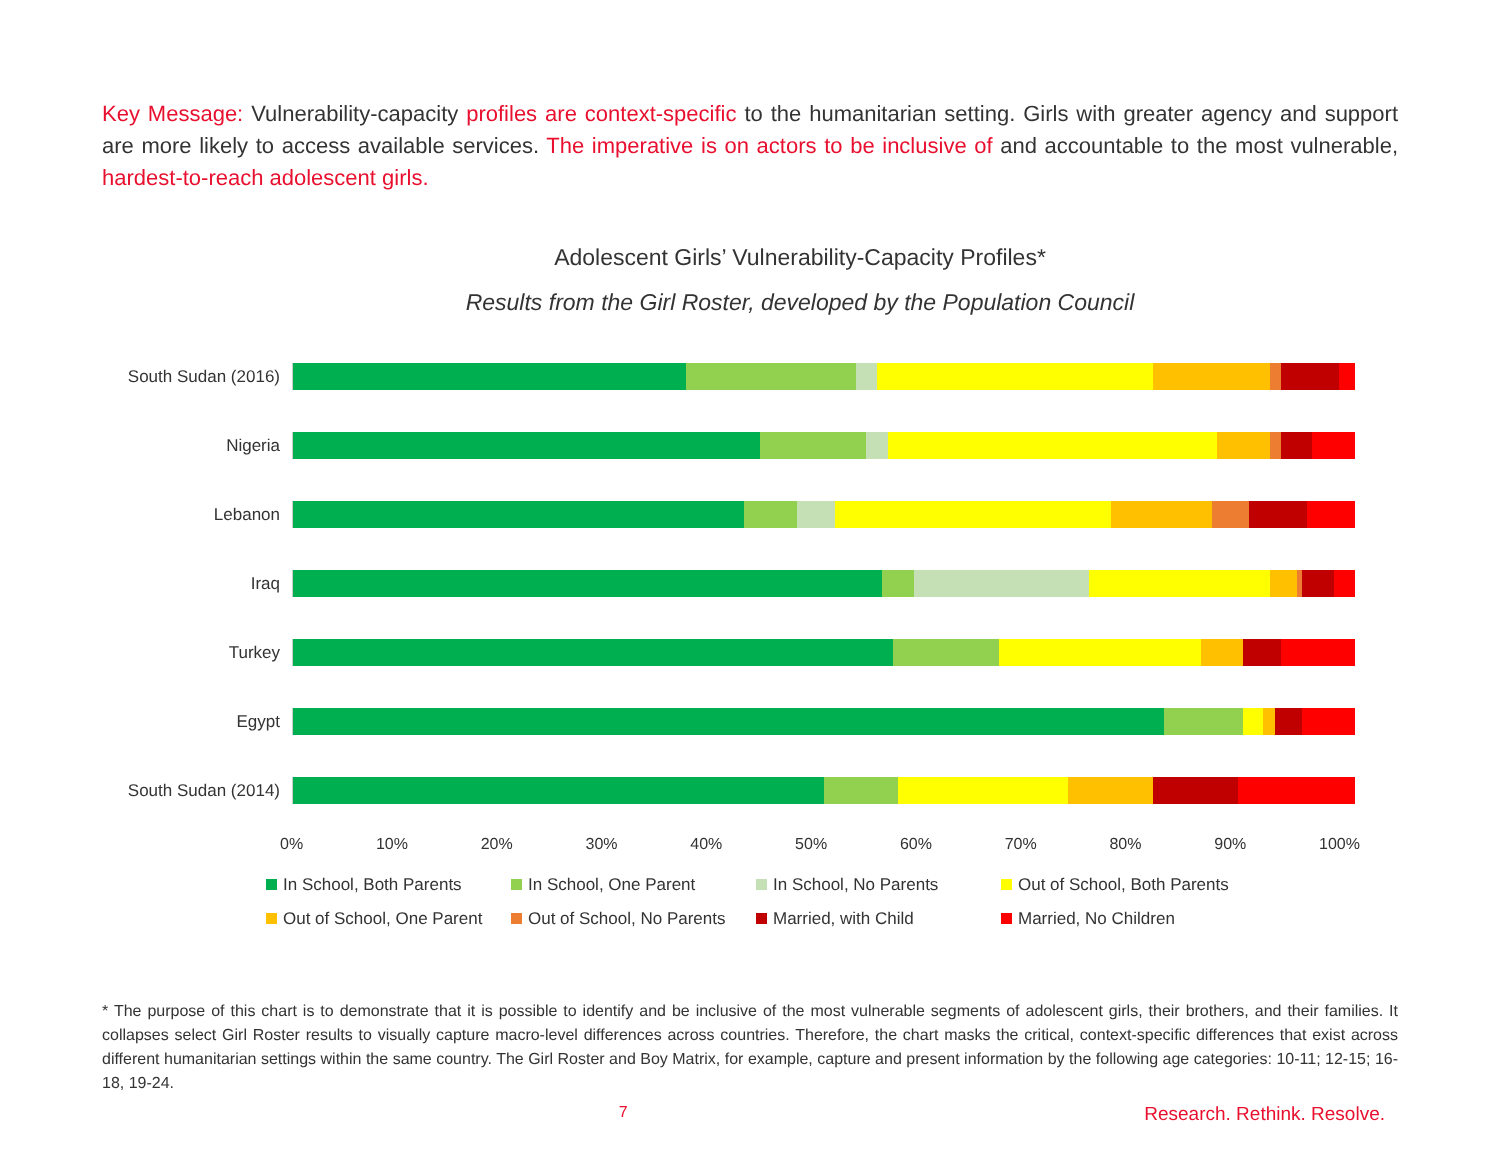Key Message: Vulnerability-capacity profiles are context-specific to the humanitarian setting. Girls with greater agency and support are more likely to access available services. The imperative is on actors to be inclusive of and accountable to the most vulnerable, hardest-to-reach adolescent girls.
Adolescent Girls’ Vulnerability-Capacity Profiles*
Results from the Girl Roster, developed by the Population Council
South Sudan (2016)
Nigeria
Lebanon
Iraq
Turkey
Egypt
South Sudan (2014)
0% 10% 20% 30% 40% 50% 60% 70% 80% 90% 100%
In School, Both Parents
In School, One Parent
In School, No Parents
Out of School, Both Parents
Out of School, One Parent
Out of School, No Parents
Married, with Child
Married, No Children
* The purpose of this chart is to demonstrate that it is possible to identify and be inclusive of the most vulnerable segments of adolescent girls, their brothers, and their families. It collapses select Girl Roster results to visually capture macro-level differences across countries. Therefore, the chart masks the critical, context-specific differences that exist across different humanitarian settings within the same country. The Girl Roster and Boy Matrix, for example, capture and present information by the following age categories: 10-11; 12-15; 16-18, 19-24.
7 Research. Rethink. Resolve.